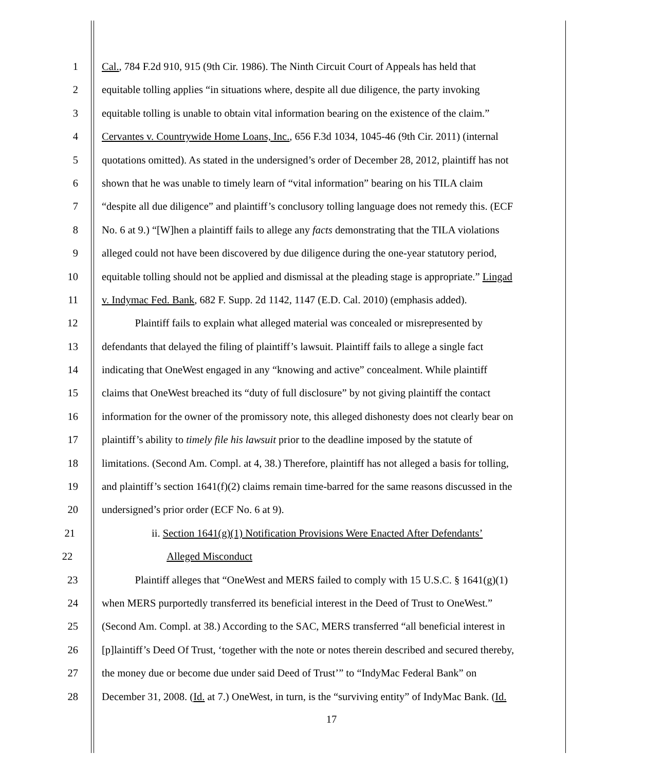1 Cal., 784 F.2d 910, 915 (9th Cir. 1986). The Ninth Circuit Court of Appeals has held that
2 equitable tolling applies “in situations where, despite all due diligence, the party invoking
3 equitable tolling is unable to obtain vital information bearing on the existence of the claim.”
4 Cervantes v. Countrywide Home Loans, Inc., 656 F.3d 1034, 1045-46 (9th Cir. 2011) (internal
5 quotations omitted). As stated in the undersigned’s order of December 28, 2012, plaintiff has not
6 shown that he was unable to timely learn of “vital information” bearing on his TILA claim
7 “despite all due diligence” and plaintiff’s conclusory tolling language does not remedy this. (ECF
8 No. 6 at 9.) “[W]hen a plaintiff fails to allege any facts demonstrating that the TILA violations
9 alleged could not have been discovered by due diligence during the one-year statutory period,
10 equitable tolling should not be applied and dismissal at the pleading stage is appropriate.” Lingad
11 v. Indymac Fed. Bank, 682 F. Supp. 2d 1142, 1147 (E.D. Cal. 2010) (emphasis added).
12 Plaintiff fails to explain what alleged material was concealed or misrepresented by
13 defendants that delayed the filing of plaintiff’s lawsuit. Plaintiff fails to allege a single fact
14 indicating that OneWest engaged in any “knowing and active” concealment. While plaintiff
15 claims that OneWest breached its “duty of full disclosure” by not giving plaintiff the contact
16 information for the owner of the promissory note, this alleged dishonesty does not clearly bear on
17 plaintiff’s ability to timely file his lawsuit prior to the deadline imposed by the statute of
18 limitations. (Second Am. Compl. at 4, 38.) Therefore, plaintiff has not alleged a basis for tolling,
19 and plaintiff’s section 1641(f)(2) claims remain time-barred for the same reasons discussed in the
20 undersigned’s prior order (ECF No. 6 at 9).
21 ii. Section 1641(g)(1) Notification Provisions Were Enacted After Defendants’
22 Alleged Misconduct
23 Plaintiff alleges that “OneWest and MERS failed to comply with 15 U.S.C. § 1641(g)(1)
24 when MERS purportedly transferred its beneficial interest in the Deed of Trust to OneWest.”
25 (Second Am. Compl. at 38.) According to the SAC, MERS transferred “all beneficial interest in
26 [p]laintiff’s Deed Of Trust, ‘together with the note or notes therein described and secured thereby,
27 the money due or become due under said Deed of Trust’” to “IndyMac Federal Bank” on
28 December 31, 2008. (Id. at 7.) OneWest, in turn, is the “surviving entity” of IndyMac Bank. (Id.
17